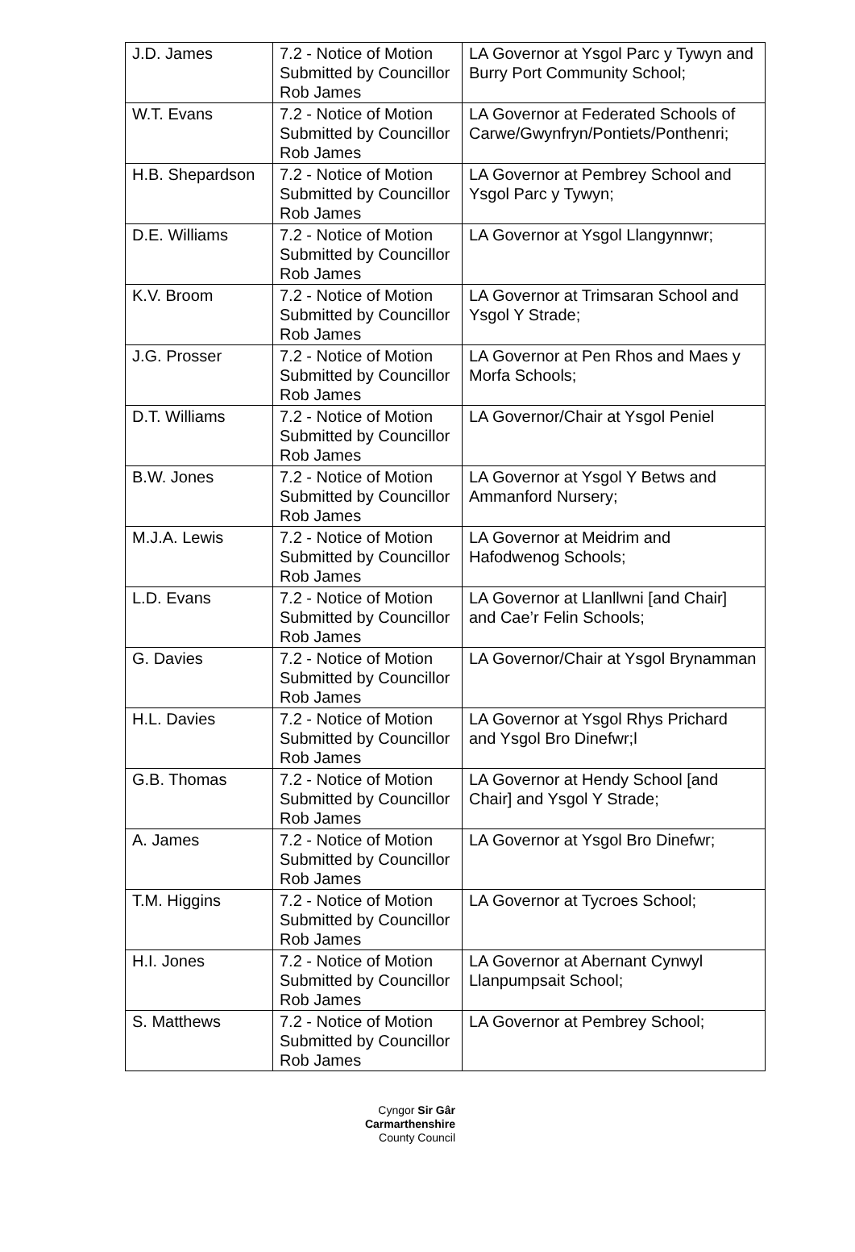| J.D. James | 7.2 - Notice of Motion Submitted by Councillor Rob James | LA Governor at Ysgol Parc y Tywyn and Burry Port Community School; |
| W.T. Evans | 7.2 - Notice of Motion Submitted by Councillor Rob James | LA Governor at Federated Schools of Carwe/Gwynfryn/Pontiets/Ponthenri; |
| H.B. Shepardson | 7.2 - Notice of Motion Submitted by Councillor Rob James | LA Governor at Pembrey School and Ysgol Parc y Tywyn; |
| D.E. Williams | 7.2 - Notice of Motion Submitted by Councillor Rob James | LA Governor at Ysgol Llangynnwr; |
| K.V. Broom | 7.2 - Notice of Motion Submitted by Councillor Rob James | LA Governor at Trimsaran School and Ysgol Y Strade; |
| J.G. Prosser | 7.2 - Notice of Motion Submitted by Councillor Rob James | LA Governor at Pen Rhos and Maes y Morfa Schools; |
| D.T. Williams | 7.2 - Notice of Motion Submitted by Councillor Rob James | LA Governor/Chair at Ysgol Peniel |
| B.W. Jones | 7.2 - Notice of Motion Submitted by Councillor Rob James | LA Governor at Ysgol Y Betws and Ammanford Nursery; |
| M.J.A. Lewis | 7.2 - Notice of Motion Submitted by Councillor Rob James | LA Governor at Meidrim and Hafodwenog Schools; |
| L.D. Evans | 7.2 - Notice of Motion Submitted by Councillor Rob James | LA Governor at Llanllwni [and Chair] and Cae’r Felin Schools; |
| G. Davies | 7.2 - Notice of Motion Submitted by Councillor Rob James | LA Governor/Chair at Ysgol Brynamman |
| H.L. Davies | 7.2 - Notice of Motion Submitted by Councillor Rob James | LA Governor at Ysgol Rhys Prichard and Ysgol Bro Dinefwr;l |
| G.B. Thomas | 7.2 - Notice of Motion Submitted by Councillor Rob James | LA Governor at Hendy School [and Chair] and Ysgol Y Strade; |
| A. James | 7.2 - Notice of Motion Submitted by Councillor Rob James | LA Governor at Ysgol Bro Dinefwr; |
| T.M. Higgins | 7.2 - Notice of Motion Submitted by Councillor Rob James | LA Governor at Tycroes School; |
| H.I. Jones | 7.2 - Notice of Motion Submitted by Councillor Rob James | LA Governor at Abernant Cynwyl Llanpumpsait School; |
| S. Matthews | 7.2 - Notice of Motion Submitted by Councillor Rob James | LA Governor at Pembrey School; |
Cyngor Sir Gâr
Carmarthenshire
County Council